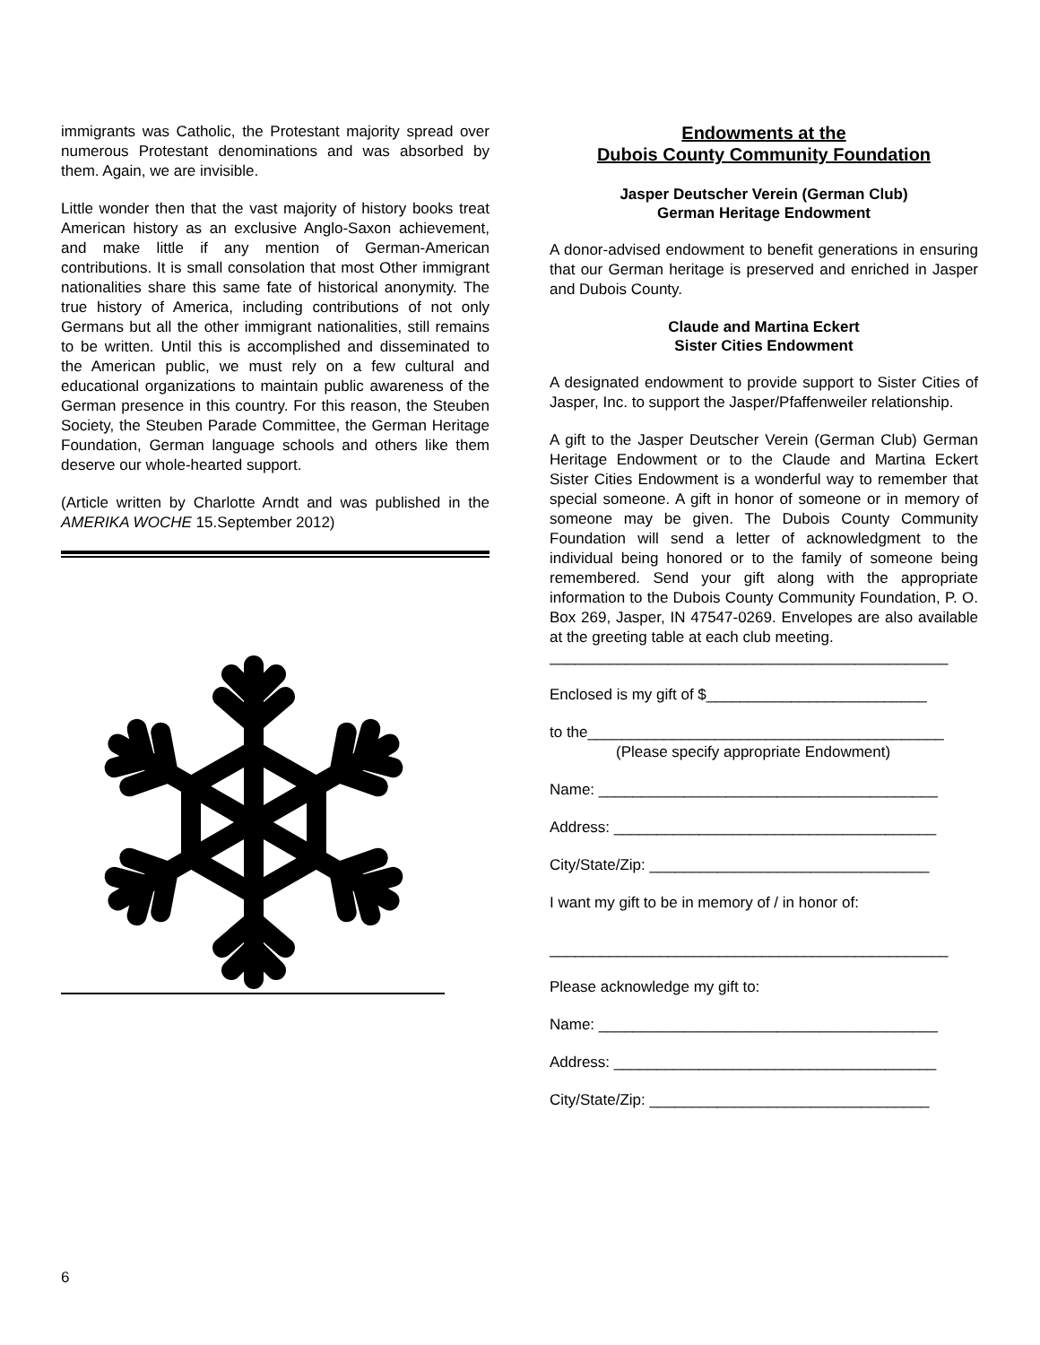immigrants was Catholic, the Protestant majority spread over numerous Protestant denominations and was absorbed by them. Again, we are invisible.
Little wonder then that the vast majority of history books treat American history as an exclusive Anglo-Saxon achievement, and make little if any mention of German-American contributions. It is small consolation that most Other immigrant nationalities share this same fate of historical anonymity. The true history of America, including contributions of not only Germans but all the other immigrant nationalities, still remains to be written. Until this is accomplished and disseminated to the American public, we must rely on a few cultural and educational organizations to maintain public awareness of the German presence in this country. For this reason, the Steuben Society, the Steuben Parade Committee, the German Heritage Foundation, German language schools and others like them deserve our whole-hearted support.
(Article written by Charlotte Arndt and was published in the AMERIKA WOCHE 15.September 2012)
Endowments at the
Dubois County Community Foundation
Jasper Deutscher Verein (German Club)
German Heritage Endowment
A donor-advised endowment to benefit generations in ensuring that our German heritage is preserved and enriched in Jasper and Dubois County.
Claude and Martina Eckert
Sister Cities Endowment
A designated endowment to provide support to Sister Cities of Jasper, Inc. to support the Jasper/Pfaffenweiler relationship.
A gift to the Jasper Deutscher Verein (German Club) German Heritage Endowment or to the Claude and Martina Eckert Sister Cities Endowment is a wonderful way to remember that special someone. A gift in honor of someone or in memory of someone may be given. The Dubois County Community Foundation will send a letter of acknowledgment to the individual being honored or to the family of someone being remembered. Send your gift along with the appropriate information to the Dubois County Community Foundation, P. O. Box 269, Jasper, IN 47547-0269. Envelopes are also available at the greeting table at each club meeting.
_______________________________________________
Enclosed is my gift of $__________________________
to the__________________________________________
(Please specify appropriate Endowment)
Name: ________________________________________
Address: ______________________________________
City/State/Zip: _________________________________
I want my gift to be in memory of / in honor of:
_______________________________________________
Please acknowledge my gift to:
Name: ________________________________________
Address: ______________________________________
City/State/Zip: _________________________________
6